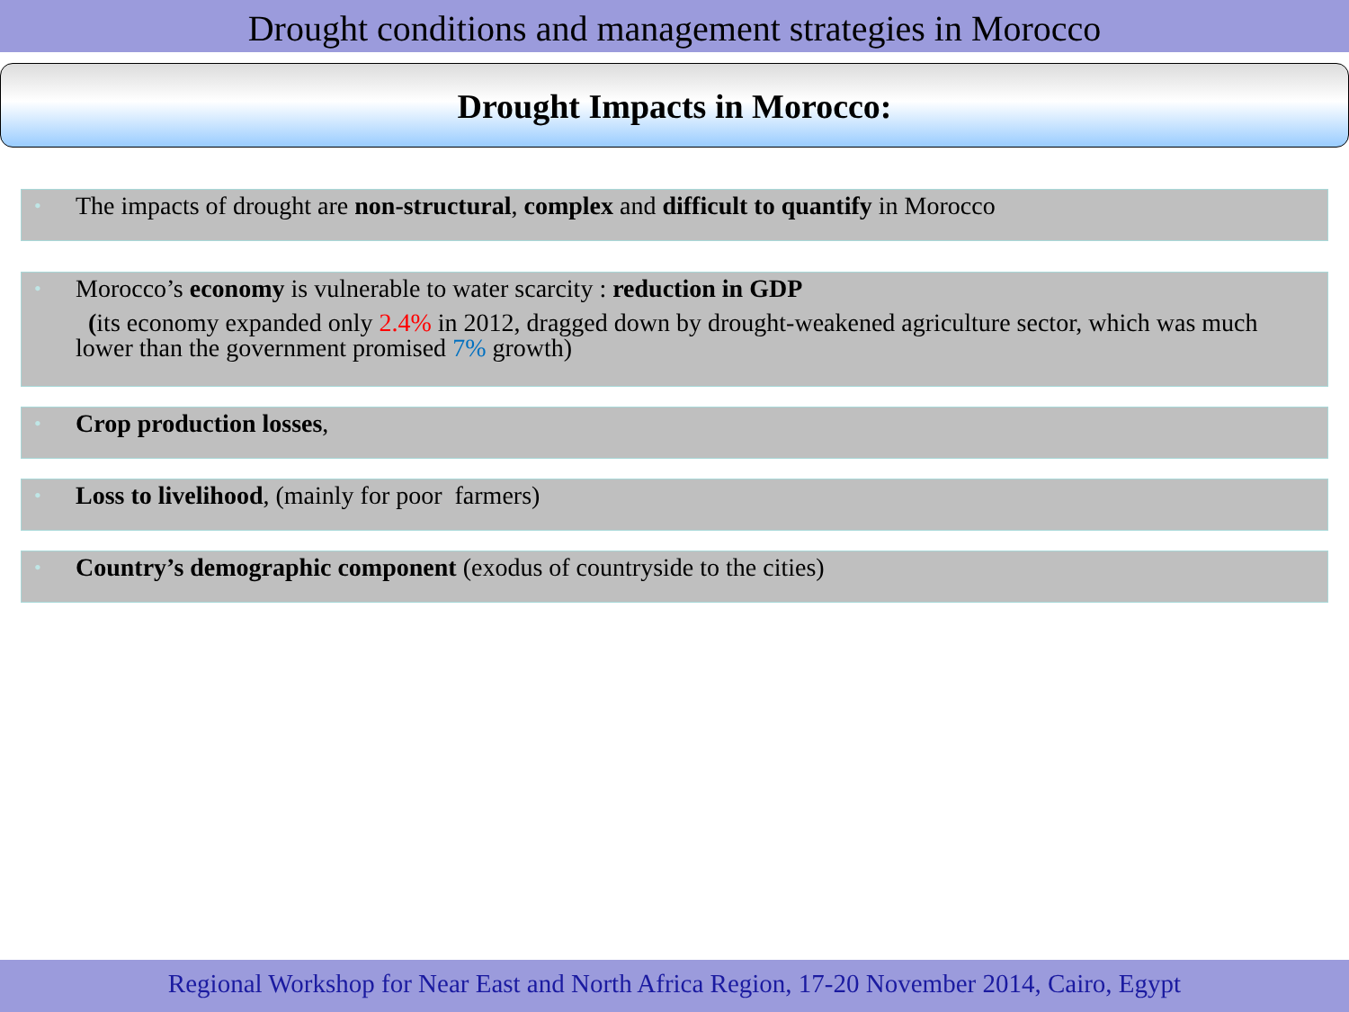Drought conditions and management strategies in Morocco
Drought Impacts in Morocco:
• The impacts of drought are non-structural, complex and difficult to quantify in Morocco
• Morocco’s economy is vulnerable to water scarcity : reduction in GDP
(its economy expanded only 2.4% in 2012, dragged down by drought-weakened agriculture sector, which was much lower than the government promised 7% growth)
• Crop production losses,
• Loss to livelihood, (mainly for poor farmers)
• Country’s demographic component (exodus of countryside to the cities)
Regional Workshop for Near East and North Africa Region, 17-20 November 2014, Cairo, Egypt